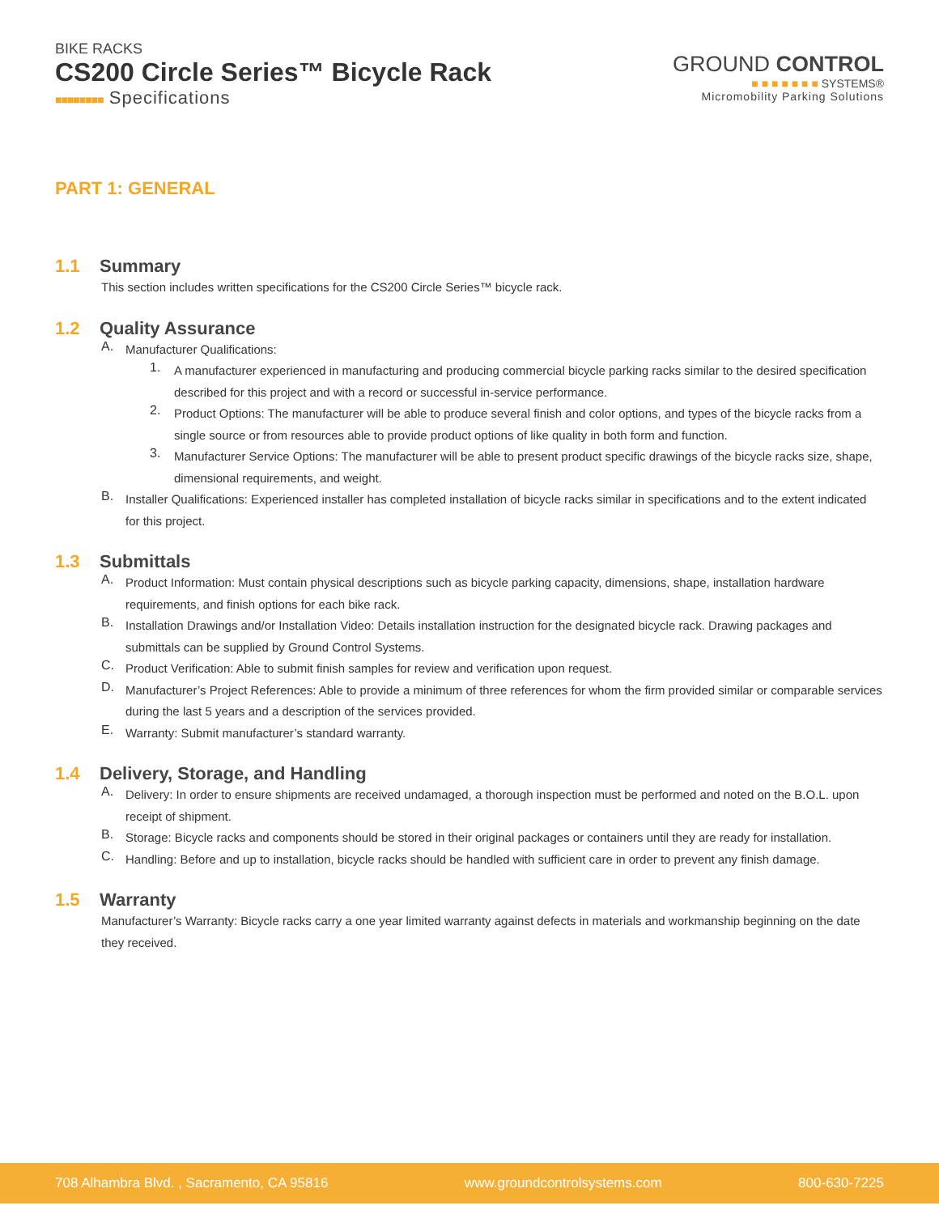BIKE RACKS
CS200 Circle Series™ Bicycle Rack
■■■■■■■■ Specifications
GROUND CONTROL
■ ■ ■ ■ ■ ■ ■ SYSTEMS®
Micromobility Parking Solutions
PART 1: GENERAL
1.1 Summary
This section includes written specifications for the CS200 Circle Series™ bicycle rack.
1.2 Quality Assurance
A.
Manufacturer Qualifications:
1.
A manufacturer experienced in manufacturing and producing commercial bicycle parking racks similar to the desired specification described for this project and with a record or successful in-service performance.
2.
Product Options: The manufacturer will be able to produce several finish and color options, and types of the bicycle racks from a single source or from resources able to provide product options of like quality in both form and function.
3.
Manufacturer Service Options: The manufacturer will be able to present product specific drawings of the bicycle racks size, shape, dimensional requirements, and weight.
B.
Installer Qualifications: Experienced installer has completed installation of bicycle racks similar in specifications and to the extent indicated for this project.
1.3 Submittals
A.
Product Information: Must contain physical descriptions such as bicycle parking capacity, dimensions, shape, installation hardware requirements, and finish options for each bike rack.
B.
Installation Drawings and/or Installation Video: Details installation instruction for the designated bicycle rack. Drawing packages and submittals can be supplied by Ground Control Systems.
C.
Product Verification: Able to submit finish samples for review and verification upon request.
D.
Manufacturer’s Project References: Able to provide a minimum of three references for whom the firm provided similar or comparable services during the last 5 years and a description of the services provided.
E.
Warranty: Submit manufacturer’s standard warranty.
1.4 Delivery, Storage, and Handling
A.
Delivery: In order to ensure shipments are received undamaged, a thorough inspection must be performed and noted on the B.O.L. upon receipt of shipment.
B.
Storage: Bicycle racks and components should be stored in their original packages or containers until they are ready for installation.
C.
Handling: Before and up to installation, bicycle racks should be handled with sufficient care in order to prevent any finish damage.
1.5 Warranty
Manufacturer’s Warranty: Bicycle racks carry a one year limited warranty against defects in materials and workmanship beginning on the date they received.
708 Alhambra Blvd. , Sacramento, CA 95816 www.groundcontrolsystems.com 800-630-7225